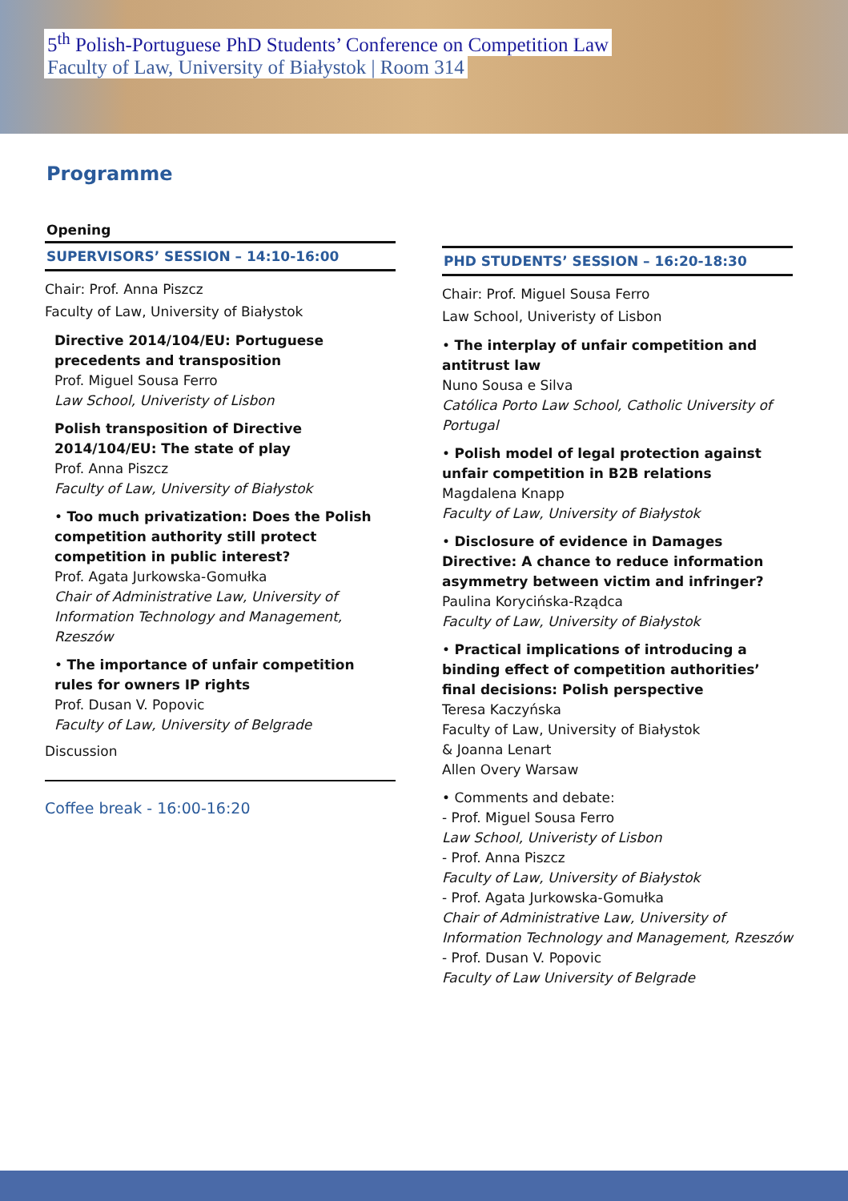5<sup>th</sup> Polish-Portuguese PhD Students’ Conference on Competition Law
Faculty of Law, University of Białystok | Room 314
Programme
Opening
SUPERVISORS’ SESSION – 14:10-16:00
Chair: Prof. Anna Piszcz
Faculty of Law, University of Białystok
Directive 2014/104/EU: Portuguese precedents and transposition
Prof. Miguel Sousa Ferro
Law School, Univeristy of Lisbon
Polish transposition of Directive 2014/104/EU: The state of play
Prof. Anna Piszcz
Faculty of Law, University of Białystok
• Too much privatization: Does the Polish competition authority still protect competition in public interest?
Prof. Agata Jurkowska-Gomułka
Chair of Administrative Law, University of Information Technology and Management, Rzeszów
• The importance of unfair competition rules for owners IP rights
Prof. Dusan V. Popovic
Faculty of Law, University of Belgrade
Discussion
Coffee break - 16:00-16:20
PHD STUDENTS’ SESSION – 16:20-18:30
Chair: Prof. Miguel Sousa Ferro
Law School, Univeristy of Lisbon
• The interplay of unfair competition and antitrust law
Nuno Sousa e Silva
Católica Porto Law School, Catholic University of Portugal
• Polish model of legal protection against unfair competition in B2B relations
Magdalena Knapp
Faculty of Law, University of Białystok
• Disclosure of evidence in Damages Directive: A chance to reduce information asymmetry between victim and infringer?
Paulina Korycińska-Rządca
Faculty of Law, University of Białystok
• Practical implications of introducing a binding effect of competition authorities’ final decisions: Polish perspective
Teresa Kaczyńska
Faculty of Law, University of Białystok
& Joanna Lenart
Allen Overy Warsaw
• Comments and debate:
- Prof. Miguel Sousa Ferro
Law School, Univeristy of Lisbon
- Prof. Anna Piszcz
Faculty of Law, University of Białystok
- Prof. Agata Jurkowska-Gomułka
Chair of Administrative Law, University of Information Technology and Management, Rzeszów
- Prof. Dusan V. Popovic
Faculty of Law University of Belgrade